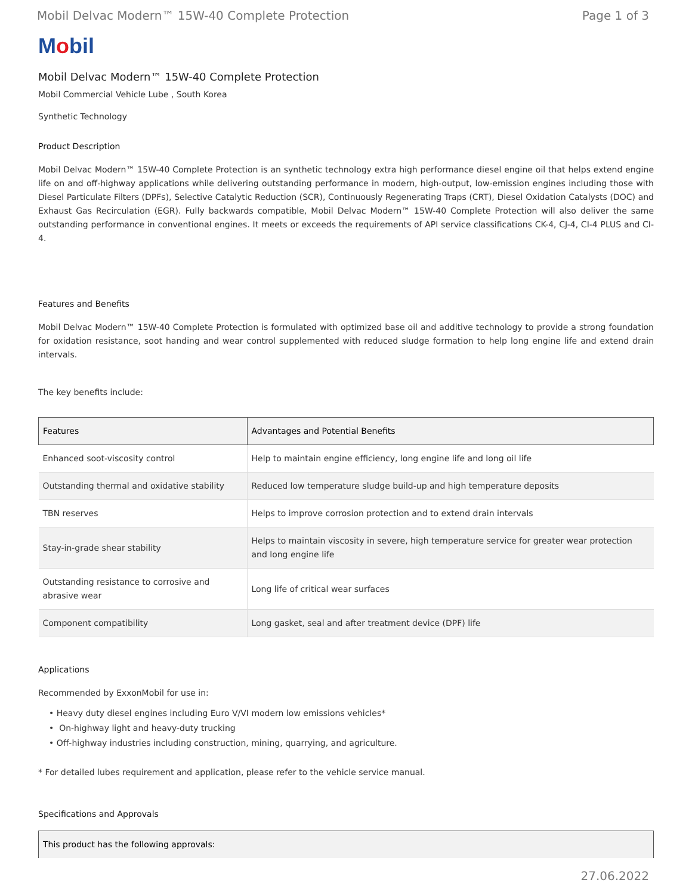Mobil Delvac Modern™ 15W-40 Complete Protection Page 1 of 3
Mobil
Mobil Delvac Modern™ 15W-40 Complete Protection
Mobil Commercial Vehicle Lube , South Korea
Synthetic Technology
Product Description
Mobil Delvac Modern™ 15W-40 Complete Protection is an synthetic technology extra high performance diesel engine oil that helps extend engine life on and off-highway applications while delivering outstanding performance in modern, high-output, low-emission engines including those with Diesel Particulate Filters (DPFs), Selective Catalytic Reduction (SCR), Continuously Regenerating Traps (CRT), Diesel Oxidation Catalysts (DOC) and Exhaust Gas Recirculation (EGR). Fully backwards compatible, Mobil Delvac Modern™ 15W-40 Complete Protection will also deliver the same outstanding performance in conventional engines. It meets or exceeds the requirements of API service classifications CK-4, CJ-4, CI-4 PLUS and CI-4.
Features and Benefits
Mobil Delvac Modern™ 15W-40 Complete Protection is formulated with optimized base oil and additive technology to provide a strong foundation for oxidation resistance, soot handing and wear control supplemented with reduced sludge formation to help long engine life and extend drain intervals.
The key benefits include:
| Features | Advantages and Potential Benefits |
| --- | --- |
| Enhanced soot-viscosity control | Help to maintain engine efficiency, long engine life and long oil life |
| Outstanding thermal and oxidative stability | Reduced low temperature sludge build-up and high temperature deposits |
| TBN reserves | Helps to improve corrosion protection and to extend drain intervals |
| Stay-in-grade shear stability | Helps to maintain viscosity in severe, high temperature service for greater wear protection and long engine life |
| Outstanding resistance to corrosive and abrasive wear | Long life of critical wear surfaces |
| Component compatibility | Long gasket, seal and after treatment device (DPF) life |
Applications
Recommended by ExxonMobil for use in:
• Heavy duty diesel engines including Euro V/VI modern low emissions vehicles*
• On-highway light and heavy-duty trucking
• Off-highway industries including construction, mining, quarrying, and agriculture.
* For detailed lubes requirement and application, please refer to the vehicle service manual.
Specifications and Approvals
| This product has the following approvals: |
| --- |
27.06.2022